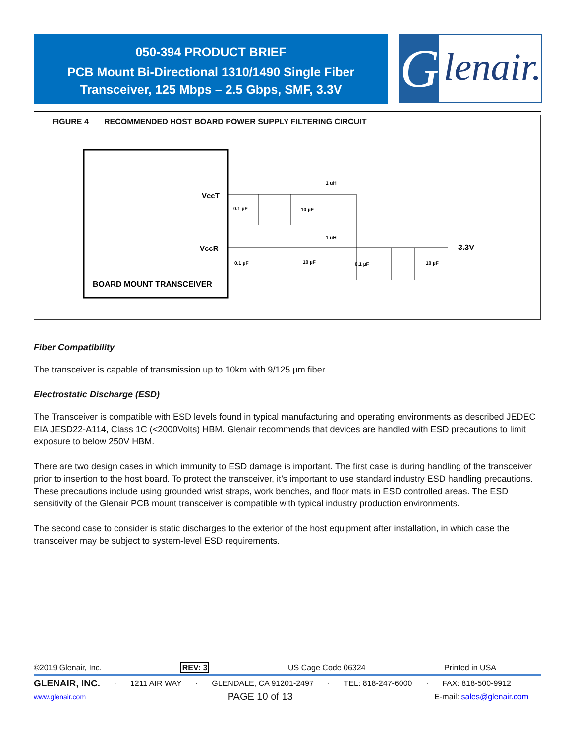050-394 PRODUCT BRIEF
PCB Mount Bi-Directional 1310/1490 Single Fiber
Transceiver, 125 Mbps – 2.5 Gbps, SMF, 3.3V
G lenair.
FIGURE 4 RECOMMENDED HOST BOARD POWER SUPPLY FILTERING CIRCUIT
VccT
VccR
BOARD MOUNT TRANSCEIVER
1 uH
1 uH
0.1 µF
10 µF
0.1 µF
10 µF
0.1 µF
10 µF
3.3V
Fiber Compatibility
The transceiver is capable of transmission up to 10km with 9/125 µm fiber
Electrostatic Discharge (ESD)
The Transceiver is compatible with ESD levels found in typical manufacturing and operating environments as described JEDEC EIA JESD22-A114, Class 1C (<2000Volts) HBM. Glenair recommends that devices are handled with ESD precautions to limit exposure to below 250V HBM.
There are two design cases in which immunity to ESD damage is important. The first case is during handling of the transceiver prior to insertion to the host board. To protect the transceiver, it’s important to use standard industry ESD handling precautions. These precautions include using grounded wrist straps, work benches, and floor mats in ESD controlled areas. The ESD sensitivity of the Glenair PCB mount transceiver is compatible with typical industry production environments.
The second case to consider is static discharges to the exterior of the host equipment after installation, in which case the transceiver may be subject to system-level ESD requirements.
©2019 Glenair, Inc. REV: 3 US Cage Code 06324 Printed in USA
GLENAIR, INC. · 1211 AIR WAY · GLENDALE, CA 91201-2497 · TEL: 818-247-6000 · FAX: 818-500-9912
www.glenair.com PAGE 10 of 13 E-mail: sales@glenair.com